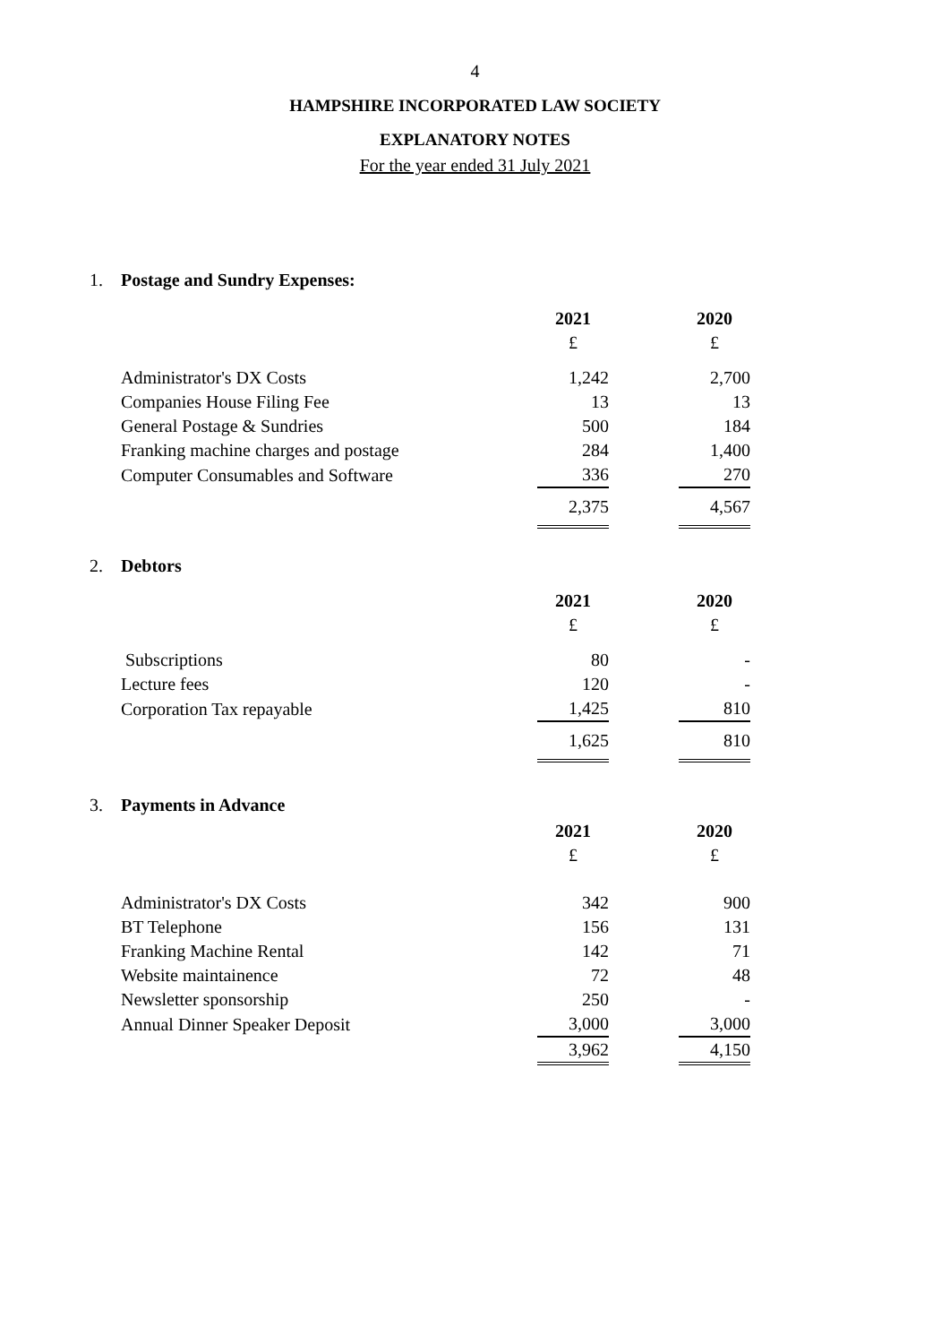4
HAMPSHIRE INCORPORATED LAW SOCIETY
EXPLANATORY NOTES
For the year ended 31 July 2021
1. Postage and Sundry Expenses:
| | 2021 | | 2020 |
| | £ | | £ |
| Administrator's DX Costs | 1,242 | | 2,700 |
| Companies House Filing Fee | 13 | | 13 |
| General Postage & Sundries | 500 | | 184 |
| Franking machine charges and postage | 284 | | 1,400 |
| Computer Consumables and Software | 336 | | 270 |
| | 2,375 | | 4,567 |
2. Debtors
| | 2021 | | 2020 |
| | £ | | £ |
| Subscriptions | 80 | | - |
| Lecture fees | 120 | | - |
| Corporation Tax repayable | 1,425 | | 810 |
| | 1,625 | | 810 |
3. Payments in Advance
| | 2021 | | 2020 |
| | £ | | £ |
| Administrator's DX Costs | 342 | | 900 |
| BT Telephone | 156 | | 131 |
| Franking Machine Rental | 142 | | 71 |
| Website maintainence | 72 | | 48 |
| Newsletter sponsorship | 250 | | - |
| Annual Dinner Speaker Deposit | 3,000 | | 3,000 |
| | 3,962 | | 4,150 |